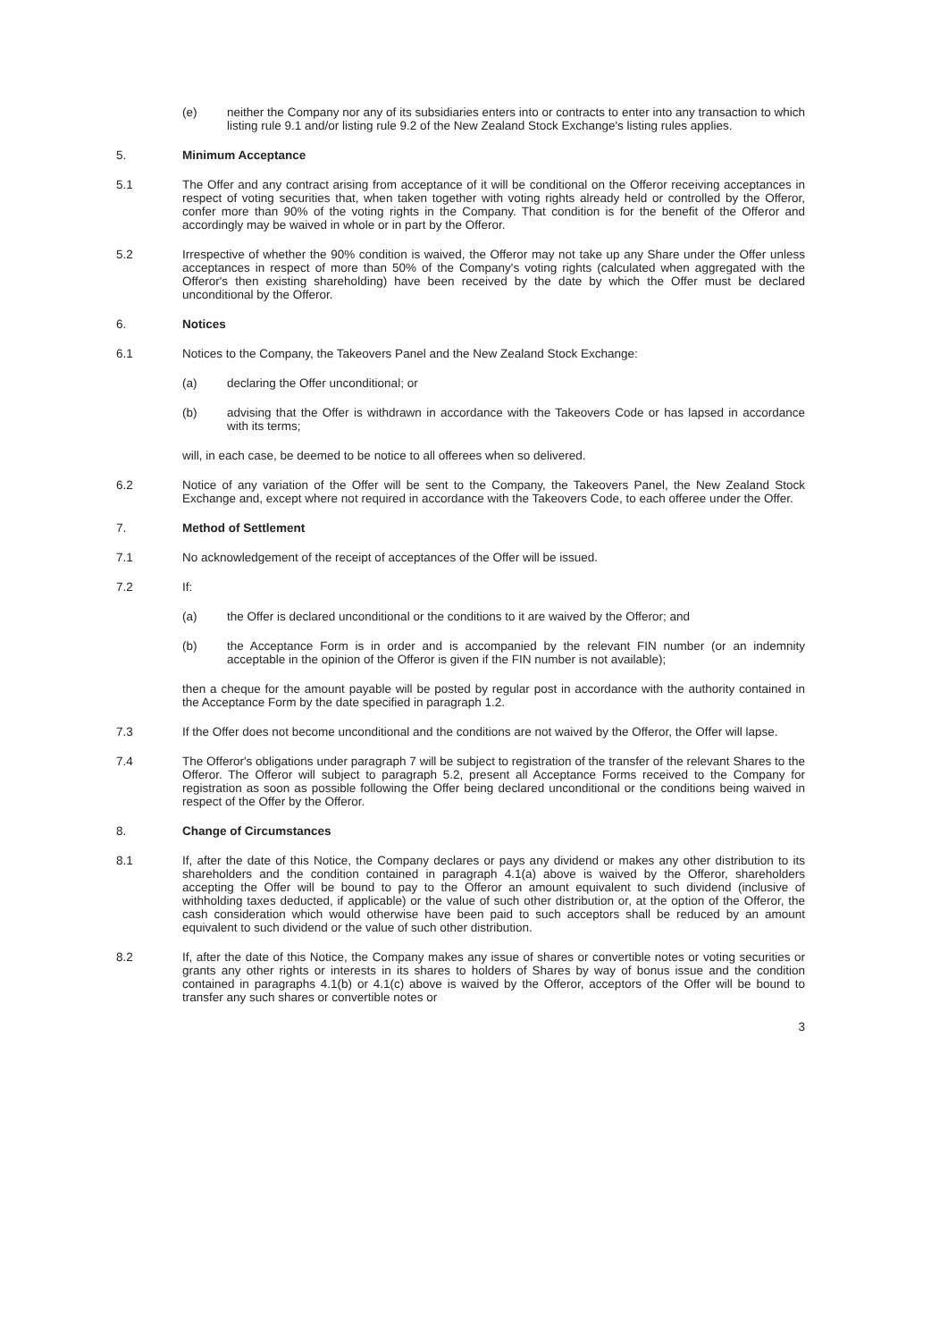(e) neither the Company nor any of its subsidiaries enters into or contracts to enter into any transaction to which listing rule 9.1 and/or listing rule 9.2 of the New Zealand Stock Exchange's listing rules applies.
5. Minimum Acceptance
5.1 The Offer and any contract arising from acceptance of it will be conditional on the Offeror receiving acceptances in respect of voting securities that, when taken together with voting rights already held or controlled by the Offeror, confer more than 90% of the voting rights in the Company. That condition is for the benefit of the Offeror and accordingly may be waived in whole or in part by the Offeror.
5.2 Irrespective of whether the 90% condition is waived, the Offeror may not take up any Share under the Offer unless acceptances in respect of more than 50% of the Company's voting rights (calculated when aggregated with the Offeror's then existing shareholding) have been received by the date by which the Offer must be declared unconditional by the Offeror.
6. Notices
6.1 Notices to the Company, the Takeovers Panel and the New Zealand Stock Exchange:
(a) declaring the Offer unconditional; or
(b) advising that the Offer is withdrawn in accordance with the Takeovers Code or has lapsed in accordance with its terms;
will, in each case, be deemed to be notice to all offerees when so delivered.
6.2 Notice of any variation of the Offer will be sent to the Company, the Takeovers Panel, the New Zealand Stock Exchange and, except where not required in accordance with the Takeovers Code, to each offeree under the Offer.
7. Method of Settlement
7.1 No acknowledgement of the receipt of acceptances of the Offer will be issued.
7.2 If:
(a) the Offer is declared unconditional or the conditions to it are waived by the Offeror; and
(b) the Acceptance Form is in order and is accompanied by the relevant FIN number (or an indemnity acceptable in the opinion of the Offeror is given if the FIN number is not available);
then a cheque for the amount payable will be posted by regular post in accordance with the authority contained in the Acceptance Form by the date specified in paragraph 1.2.
7.3 If the Offer does not become unconditional and the conditions are not waived by the Offeror, the Offer will lapse.
7.4 The Offeror's obligations under paragraph 7 will be subject to registration of the transfer of the relevant Shares to the Offeror. The Offeror will subject to paragraph 5.2, present all Acceptance Forms received to the Company for registration as soon as possible following the Offer being declared unconditional or the conditions being waived in respect of the Offer by the Offeror.
8. Change of Circumstances
8.1 If, after the date of this Notice, the Company declares or pays any dividend or makes any other distribution to its shareholders and the condition contained in paragraph 4.1(a) above is waived by the Offeror, shareholders accepting the Offer will be bound to pay to the Offeror an amount equivalent to such dividend (inclusive of withholding taxes deducted, if applicable) or the value of such other distribution or, at the option of the Offeror, the cash consideration which would otherwise have been paid to such acceptors shall be reduced by an amount equivalent to such dividend or the value of such other distribution.
8.2 If, after the date of this Notice, the Company makes any issue of shares or convertible notes or voting securities or grants any other rights or interests in its shares to holders of Shares by way of bonus issue and the condition contained in paragraphs 4.1(b) or 4.1(c) above is waived by the Offeror, acceptors of the Offer will be bound to transfer any such shares or convertible notes or
3